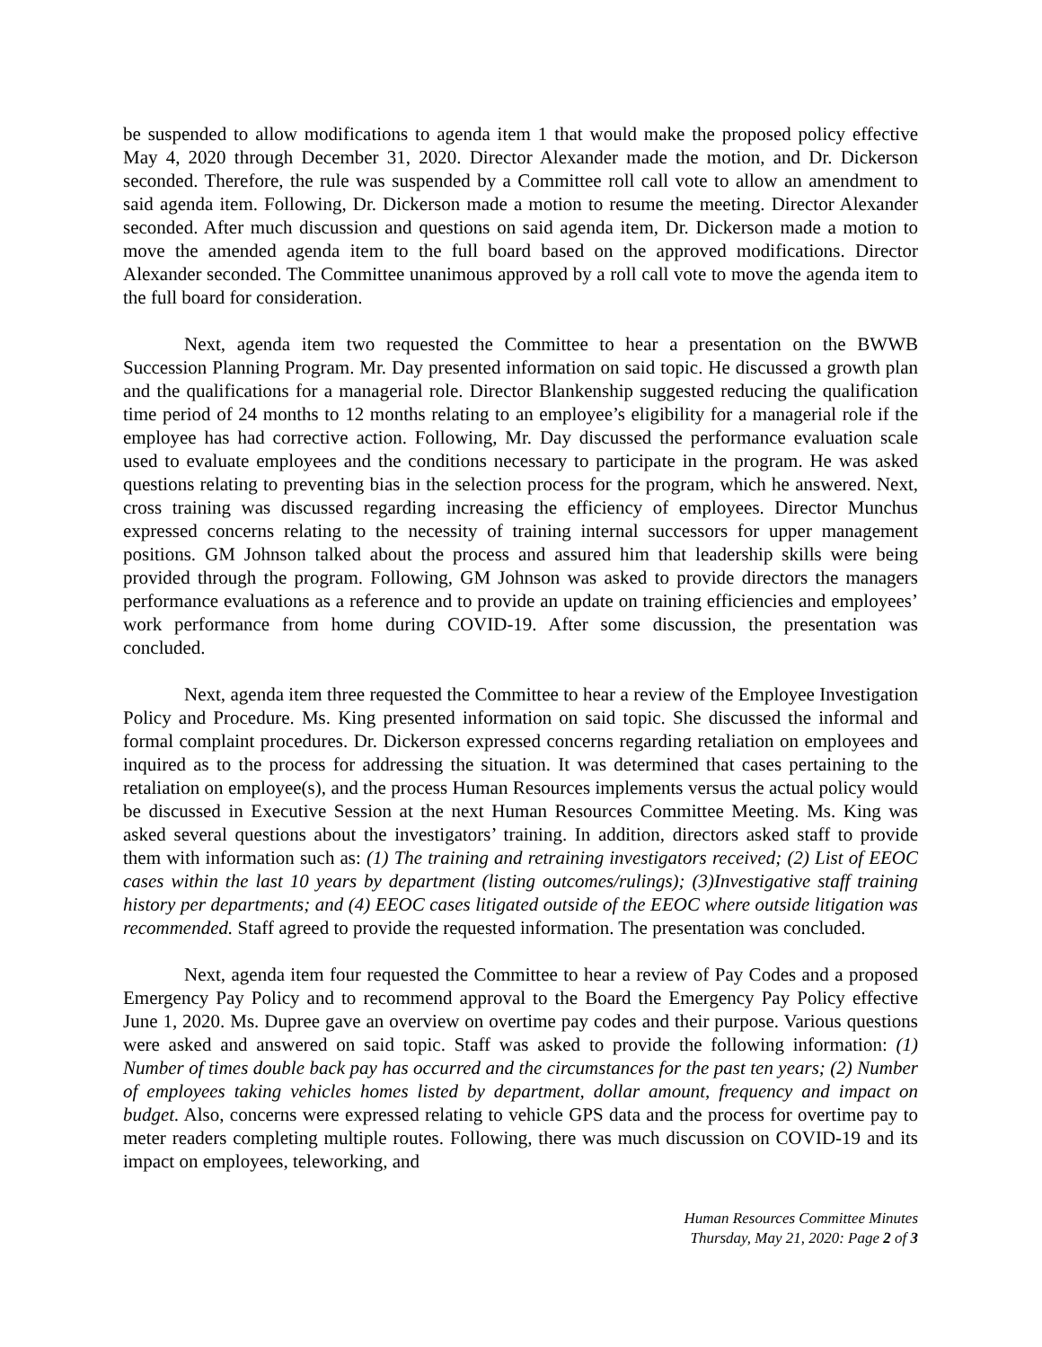be suspended to allow modifications to agenda item 1 that would make the proposed policy effective May 4, 2020 through December 31, 2020. Director Alexander made the motion, and Dr. Dickerson seconded. Therefore, the rule was suspended by a Committee roll call vote to allow an amendment to said agenda item. Following, Dr. Dickerson made a motion to resume the meeting. Director Alexander seconded. After much discussion and questions on said agenda item, Dr. Dickerson made a motion to move the amended agenda item to the full board based on the approved modifications. Director Alexander seconded. The Committee unanimous approved by a roll call vote to move the agenda item to the full board for consideration.
Next, agenda item two requested the Committee to hear a presentation on the BWWB Succession Planning Program. Mr. Day presented information on said topic. He discussed a growth plan and the qualifications for a managerial role. Director Blankenship suggested reducing the qualification time period of 24 months to 12 months relating to an employee’s eligibility for a managerial role if the employee has had corrective action. Following, Mr. Day discussed the performance evaluation scale used to evaluate employees and the conditions necessary to participate in the program. He was asked questions relating to preventing bias in the selection process for the program, which he answered. Next, cross training was discussed regarding increasing the efficiency of employees. Director Munchus expressed concerns relating to the necessity of training internal successors for upper management positions. GM Johnson talked about the process and assured him that leadership skills were being provided through the program. Following, GM Johnson was asked to provide directors the managers performance evaluations as a reference and to provide an update on training efficiencies and employees’ work performance from home during COVID-19. After some discussion, the presentation was concluded.
Next, agenda item three requested the Committee to hear a review of the Employee Investigation Policy and Procedure. Ms. King presented information on said topic. She discussed the informal and formal complaint procedures. Dr. Dickerson expressed concerns regarding retaliation on employees and inquired as to the process for addressing the situation. It was determined that cases pertaining to the retaliation on employee(s), and the process Human Resources implements versus the actual policy would be discussed in Executive Session at the next Human Resources Committee Meeting. Ms. King was asked several questions about the investigators’ training. In addition, directors asked staff to provide them with information such as: (1) The training and retraining investigators received; (2) List of EEOC cases within the last 10 years by department (listing outcomes/rulings); (3)Investigative staff training history per departments; and (4) EEOC cases litigated outside of the EEOC where outside litigation was recommended. Staff agreed to provide the requested information. The presentation was concluded.
Next, agenda item four requested the Committee to hear a review of Pay Codes and a proposed Emergency Pay Policy and to recommend approval to the Board the Emergency Pay Policy effective June 1, 2020. Ms. Dupree gave an overview on overtime pay codes and their purpose. Various questions were asked and answered on said topic. Staff was asked to provide the following information: (1) Number of times double back pay has occurred and the circumstances for the past ten years; (2) Number of employees taking vehicles homes listed by department, dollar amount, frequency and impact on budget. Also, concerns were expressed relating to vehicle GPS data and the process for overtime pay to meter readers completing multiple routes. Following, there was much discussion on COVID-19 and its impact on employees, teleworking, and
Human Resources Committee Minutes
Thursday, May 21, 2020: Page 2 of 3